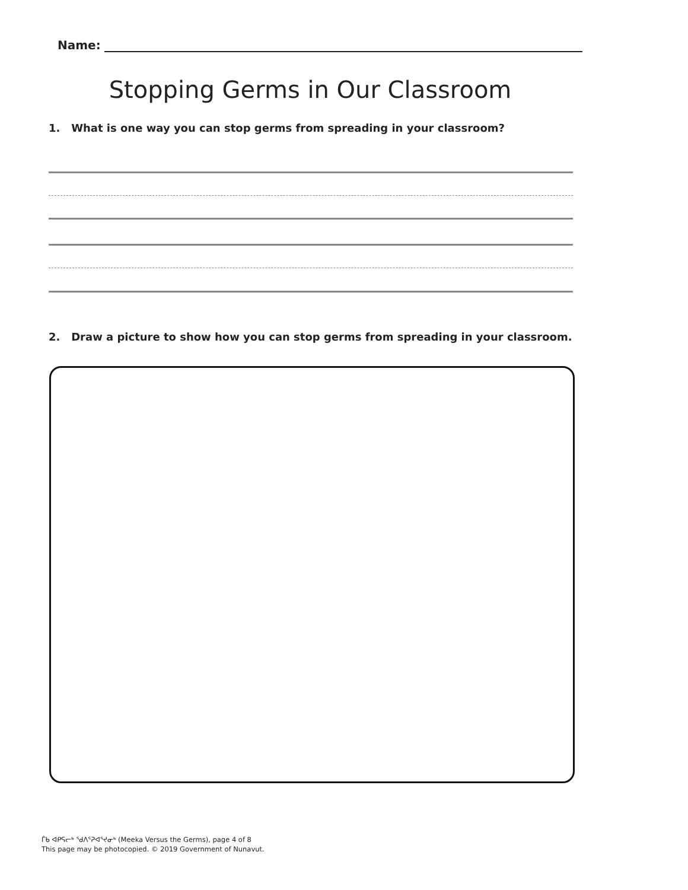Name:
Stopping Germs in Our Classroom
1. What is one way you can stop germs from spreading in your classroom?
2. Draw a picture to show how you can stop germs from spreading in your classroom.
ᒦᑲ ᐊᑭᕋᓕᒃ ᖁᐱᕐᕈᐊᕐᔪᓂᒃ (Meeka Versus the Germs), page 4 of 8
This page may be photocopied. © 2019 Government of Nunavut.